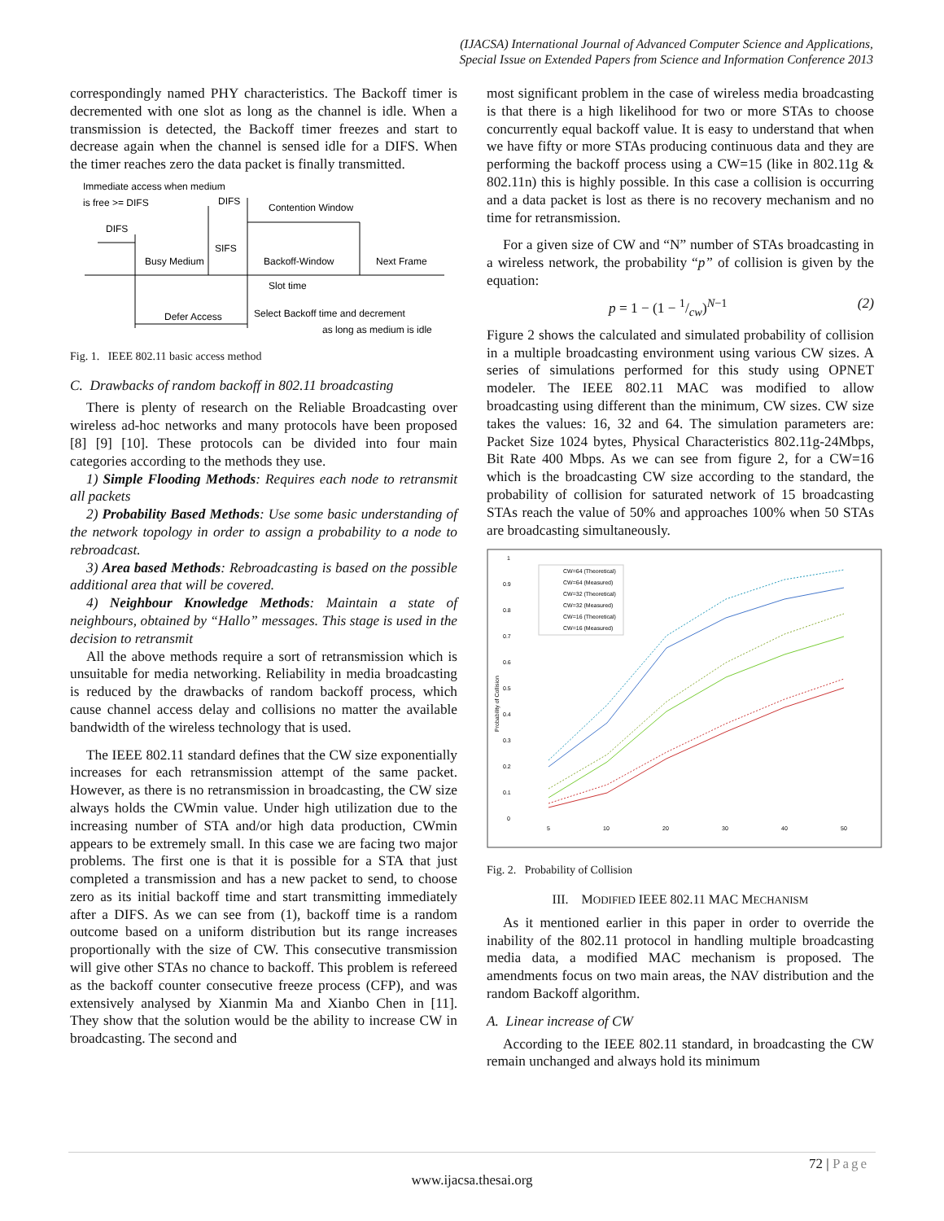(IJACSA) International Journal of Advanced Computer Science and Applications,
Special Issue on Extended Papers from Science and Information Conference 2013
correspondingly named PHY characteristics. The Backoff timer is decremented with one slot as long as the channel is idle. When a transmission is detected, the Backoff timer freezes and start to decrease again when the channel is sensed idle for a DIFS. When the timer reaches zero the data packet is finally transmitted.
Immediate access when medium
is free >= DIFS
DIFS
DIFS
Contention Window
SIFS
Busy Medium
Backoff-Window
Next Frame
Slot time
Defer Access
Select Backoff time and decrement
as long as medium is idle
Fig. 1. IEEE 802.11 basic access method
C. Drawbacks of random backoff in 802.11 broadcasting
There is plenty of research on the Reliable Broadcasting over wireless ad-hoc networks and many protocols have been proposed [8] [9] [10]. These protocols can be divided into four main categories according to the methods they use.
1) Simple Flooding Methods: Requires each node to retransmit all packets
2) Probability Based Methods: Use some basic understanding of the network topology in order to assign a probability to a node to rebroadcast.
3) Area based Methods: Rebroadcasting is based on the possible additional area that will be covered.
4) Neighbour Knowledge Methods: Maintain a state of neighbours, obtained by “Hallo” messages. This stage is used in the decision to retransmit
All the above methods require a sort of retransmission which is unsuitable for media networking. Reliability in media broadcasting is reduced by the drawbacks of random backoff process, which cause channel access delay and collisions no matter the available bandwidth of the wireless technology that is used.
The IEEE 802.11 standard defines that the CW size exponentially increases for each retransmission attempt of the same packet. However, as there is no retransmission in broadcasting, the CW size always holds the CWmin value. Under high utilization due to the increasing number of STA and/or high data production, CWmin appears to be extremely small. In this case we are facing two major problems. The first one is that it is possible for a STA that just completed a transmission and has a new packet to send, to choose zero as its initial backoff time and start transmitting immediately after a DIFS. As we can see from (1), backoff time is a random outcome based on a uniform distribution but its range increases proportionally with the size of CW. This consecutive transmission will give other STAs no chance to backoff. This problem is refereed as the backoff counter consecutive freeze process (CFP), and was extensively analysed by Xianmin Ma and Xianbo Chen in [11]. They show that the solution would be the ability to increase CW in broadcasting. The second and
most significant problem in the case of wireless media broadcasting is that there is a high likelihood for two or more STAs to choose concurrently equal backoff value. It is easy to understand that when we have fifty or more STAs producing continuous data and they are performing the backoff process using a CW=15 (like in 802.11g & 802.11n) this is highly possible. In this case a collision is occurring and a data packet is lost as there is no recovery mechanism and no time for retransmission.
For a given size of CW and “N” number of STAs broadcasting in a wireless network, the probability “p” of collision is given by the equation:
p = 1 − (1 − 1/cw)<sup>N−1</sup> (2)
Figure 2 shows the calculated and simulated probability of collision in a multiple broadcasting environment using various CW sizes. A series of simulations performed for this study using OPNET modeler. The IEEE 802.11 MAC was modified to allow broadcasting using different than the minimum, CW sizes. CW size takes the values: 16, 32 and 64. The simulation parameters are: Packet Size 1024 bytes, Physical Characteristics 802.11g-24Mbps, Bit Rate 400 Mbps. As we can see from figure 2, for a CW=16 which is the broadcasting CW size according to the standard, the probability of collision for saturated network of 15 broadcasting STAs reach the value of 50% and approaches 100% when 50 STAs are broadcasting simultaneously.
1
0.9
0.8
0.7
0.6
0.5
0.4
0.3
0.2
0.1
0
5
10
20
30
40
50
Probability of Collision
CW=64 (Theoretical)
CW=64 (Measured)
CW=32 (Theoretical)
CW=32 (Measured)
CW=16 (Theoretical)
CW=16 (Measured)
Fig. 2. Probability of Collision
III. MODIFIED IEEE 802.11 MAC MECHANISM
As it mentioned earlier in this paper in order to override the inability of the 802.11 protocol in handling multiple broadcasting media data, a modified MAC mechanism is proposed. The amendments focus on two main areas, the NAV distribution and the random Backoff algorithm.
A. Linear increase of CW
According to the IEEE 802.11 standard, in broadcasting the CW remain unchanged and always hold its minimum
72 | Page
www.ijacsa.thesai.org